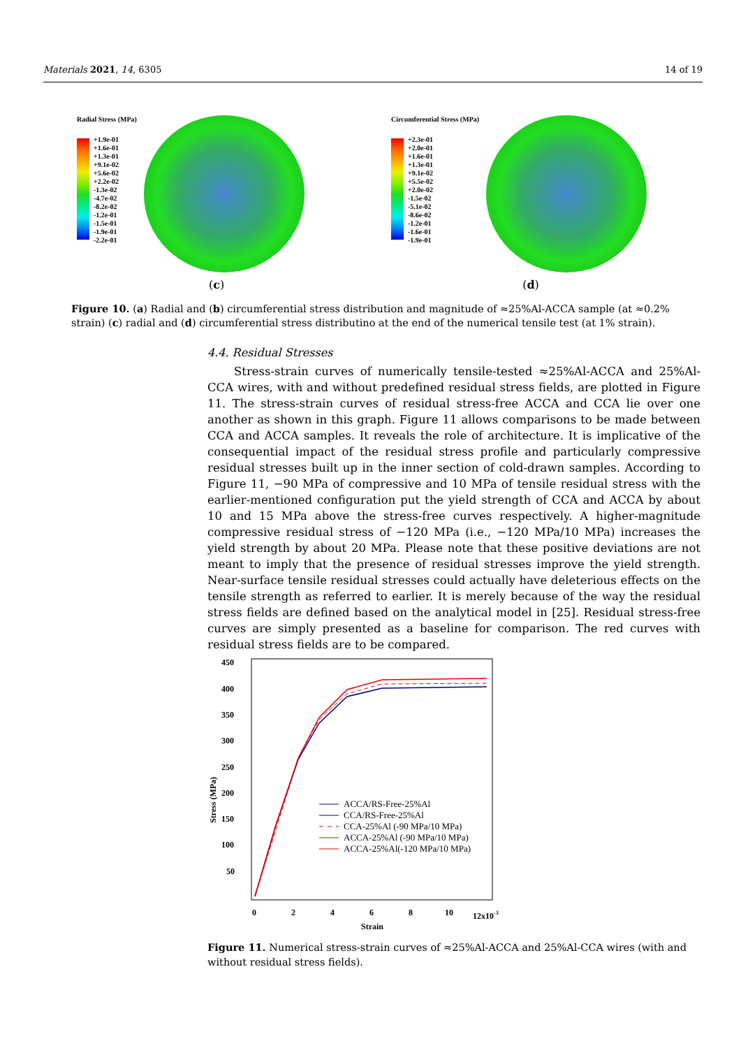Materials 2021, 14, 6305 14 of 19
Radial Stress (MPa)
+1.9e-01
+1.6e-01
+1.3e-01
+9.1e-02
+5.6e-02
+2.2e-02
-1.3e-02
-4.7e-02
-8.2e-02
-1.2e-01
-1.5e-01
-1.9e-01
-2.2e-01
(c)
Circumferential Stress (MPa)
+2.3e-01
+2.0e-01
+1.6e-01
+1.3e-01
+9.1e-02
+5.5e-02
+2.0e-02
-1.5e-02
-5.1e-02
-8.6e-02
-1.2e-01
-1.6e-01
-1.9e-01
(d)
Figure 10. (a) Radial and (b) circumferential stress distribution and magnitude of ≈25%Al-ACCA sample (at ≈0.2% strain) (c) radial and (d) circumferential stress distributino at the end of the numerical tensile test (at 1% strain).
4.4. Residual Stresses
Stress-strain curves of numerically tensile-tested ≈25%Al-ACCA and 25%Al-CCA wires, with and without predefined residual stress fields, are plotted in Figure 11. The stress-strain curves of residual stress-free ACCA and CCA lie over one another as shown in this graph. Figure 11 allows comparisons to be made between CCA and ACCA samples. It reveals the role of architecture. It is implicative of the consequential impact of the residual stress profile and particularly compressive residual stresses built up in the inner section of cold-drawn samples. According to Figure 11, −90 MPa of compressive and 10 MPa of tensile residual stress with the earlier-mentioned configuration put the yield strength of CCA and ACCA by about 10 and 15 MPa above the stress-free curves respectively. A higher-magnitude compressive residual stress of −120 MPa (i.e., −120 MPa/10 MPa) increases the yield strength by about 20 MPa. Please note that these positive deviations are not meant to imply that the presence of residual stresses improve the yield strength. Near-surface tensile residual stresses could actually have deleterious effects on the tensile strength as referred to earlier. It is merely because of the way the residual stress fields are defined based on the analytical model in [25]. Residual stress-free curves are simply presented as a baseline for comparison. The red curves with residual stress fields are to be compared.
Stress (MPa)
450
400
350
300
250
200
150
100
50
0
2
4
6
8
10
12x10-3
Strain
ACCA/RS-Free-25%Al
CCA/RS-Free-25%Al
CCA-25%Al (-90 MPa/10 MPa)
ACCA-25%Al (-90 MPa/10 MPa)
ACCA-25%Al(-120 MPa/10 MPa)
Figure 11. Numerical stress-strain curves of ≈25%Al-ACCA and 25%Al-CCA wires (with and without residual stress fields).